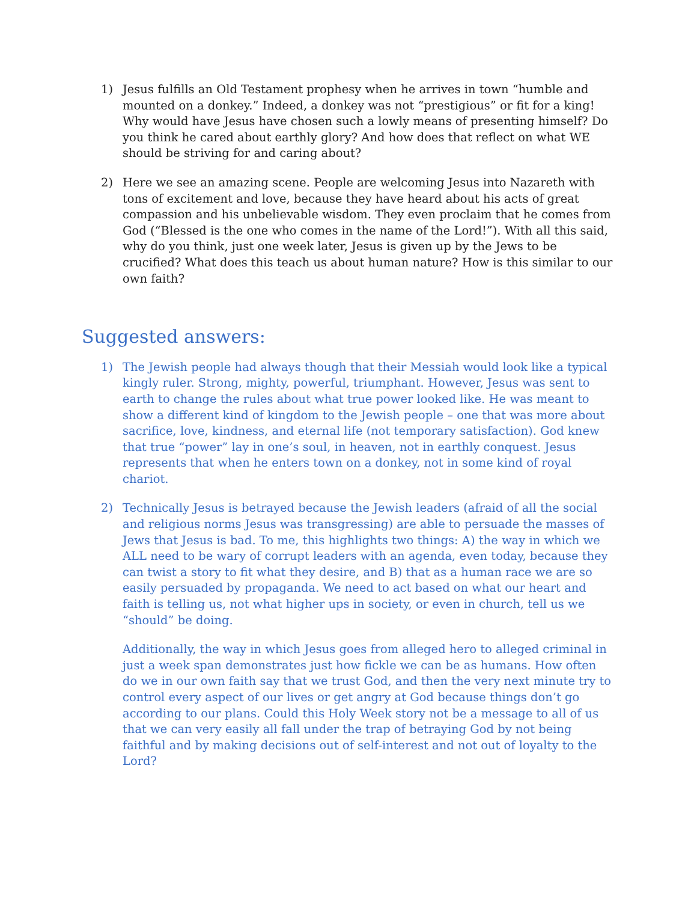1) Jesus fulfills an Old Testament prophesy when he arrives in town “humble and mounted on a donkey.” Indeed, a donkey was not “prestigious” or fit for a king! Why would have Jesus have chosen such a lowly means of presenting himself? Do you think he cared about earthly glory? And how does that reflect on what WE should be striving for and caring about?
2) Here we see an amazing scene. People are welcoming Jesus into Nazareth with tons of excitement and love, because they have heard about his acts of great compassion and his unbelievable wisdom. They even proclaim that he comes from God (“Blessed is the one who comes in the name of the Lord!”). With all this said, why do you think, just one week later, Jesus is given up by the Jews to be crucified? What does this teach us about human nature? How is this similar to our own faith?
Suggested answers:
1) The Jewish people had always though that their Messiah would look like a typical kingly ruler. Strong, mighty, powerful, triumphant. However, Jesus was sent to earth to change the rules about what true power looked like. He was meant to show a different kind of kingdom to the Jewish people – one that was more about sacrifice, love, kindness, and eternal life (not temporary satisfaction). God knew that true “power” lay in one’s soul, in heaven, not in earthly conquest. Jesus represents that when he enters town on a donkey, not in some kind of royal chariot.
2) Technically Jesus is betrayed because the Jewish leaders (afraid of all the social and religious norms Jesus was transgressing) are able to persuade the masses of Jews that Jesus is bad. To me, this highlights two things: A) the way in which we ALL need to be wary of corrupt leaders with an agenda, even today, because they can twist a story to fit what they desire, and B) that as a human race we are so easily persuaded by propaganda. We need to act based on what our heart and faith is telling us, not what higher ups in society, or even in church, tell us we “should” be doing.
Additionally, the way in which Jesus goes from alleged hero to alleged criminal in just a week span demonstrates just how fickle we can be as humans. How often do we in our own faith say that we trust God, and then the very next minute try to control every aspect of our lives or get angry at God because things don’t go according to our plans. Could this Holy Week story not be a message to all of us that we can very easily all fall under the trap of betraying God by not being faithful and by making decisions out of self-interest and not out of loyalty to the Lord?